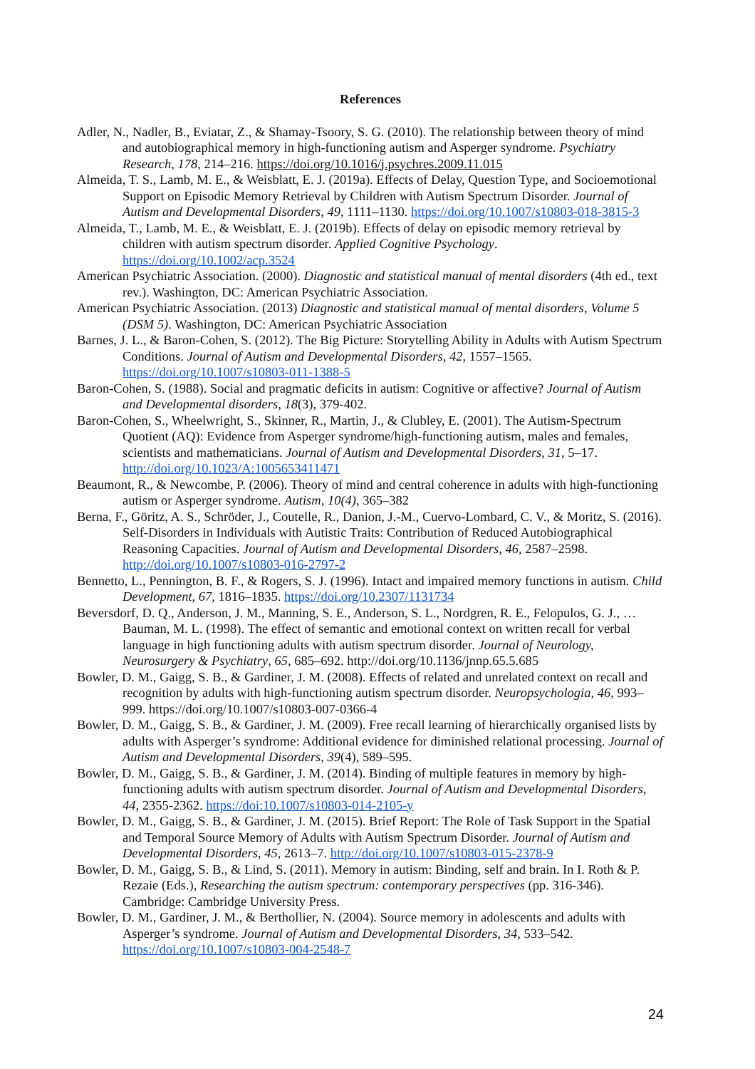References
Adler, N., Nadler, B., Eviatar, Z., & Shamay-Tsoory, S. G. (2010). The relationship between theory of mind and autobiographical memory in high-functioning autism and Asperger syndrome. Psychiatry Research, 178, 214–216. https://doi.org/10.1016/j.psychres.2009.11.015
Almeida, T. S., Lamb, M. E., & Weisblatt, E. J. (2019a). Effects of Delay, Question Type, and Socioemotional Support on Episodic Memory Retrieval by Children with Autism Spectrum Disorder. Journal of Autism and Developmental Disorders, 49, 1111–1130. https://doi.org/10.1007/s10803-018-3815-3
Almeida, T., Lamb, M. E., & Weisblatt, E. J. (2019b). Effects of delay on episodic memory retrieval by children with autism spectrum disorder. Applied Cognitive Psychology. https://doi.org/10.1002/acp.3524
American Psychiatric Association. (2000). Diagnostic and statistical manual of mental disorders (4th ed., text rev.). Washington, DC: American Psychiatric Association.
American Psychiatric Association. (2013) Diagnostic and statistical manual of mental disorders, Volume 5 (DSM 5). Washington, DC: American Psychiatric Association
Barnes, J. L., & Baron-Cohen, S. (2012). The Big Picture: Storytelling Ability in Adults with Autism Spectrum Conditions. Journal of Autism and Developmental Disorders, 42, 1557–1565. https://doi.org/10.1007/s10803-011-1388-5
Baron-Cohen, S. (1988). Social and pragmatic deficits in autism: Cognitive or affective? Journal of Autism and Developmental disorders, 18(3), 379-402.
Baron-Cohen, S., Wheelwright, S., Skinner, R., Martin, J., & Clubley, E. (2001). The Autism-Spectrum Quotient (AQ): Evidence from Asperger syndrome/high-functioning autism, males and females, scientists and mathematicians. Journal of Autism and Developmental Disorders, 31, 5–17. http://doi.org/10.1023/A:1005653411471
Beaumont, R., & Newcombe, P. (2006). Theory of mind and central coherence in adults with high-functioning autism or Asperger syndrome. Autism, 10(4), 365–382
Berna, F., Göritz, A. S., Schröder, J., Coutelle, R., Danion, J.-M., Cuervo-Lombard, C. V., & Moritz, S. (2016). Self-Disorders in Individuals with Autistic Traits: Contribution of Reduced Autobiographical Reasoning Capacities. Journal of Autism and Developmental Disorders, 46, 2587–2598. http://doi.org/10.1007/s10803-016-2797-2
Bennetto, L., Pennington, B. F., & Rogers, S. J. (1996). Intact and impaired memory functions in autism. Child Development, 67, 1816–1835. https://doi.org/10.2307/1131734
Beversdorf, D. Q., Anderson, J. M., Manning, S. E., Anderson, S. L., Nordgren, R. E., Felopulos, G. J., … Bauman, M. L. (1998). The effect of semantic and emotional context on written recall for verbal language in high functioning adults with autism spectrum disorder. Journal of Neurology, Neurosurgery & Psychiatry, 65, 685–692. http://doi.org/10.1136/jnnp.65.5.685
Bowler, D. M., Gaigg, S. B., & Gardiner, J. M. (2008). Effects of related and unrelated context on recall and recognition by adults with high-functioning autism spectrum disorder. Neuropsychologia, 46, 993–999. https://doi.org/10.1007/s10803-007-0366-4
Bowler, D. M., Gaigg, S. B., & Gardiner, J. M. (2009). Free recall learning of hierarchically organised lists by adults with Asperger’s syndrome: Additional evidence for diminished relational processing. Journal of Autism and Developmental Disorders, 39(4), 589–595.
Bowler, D. M., Gaigg, S. B., & Gardiner, J. M. (2014). Binding of multiple features in memory by high-functioning adults with autism spectrum disorder. Journal of Autism and Developmental Disorders, 44, 2355-2362. https://doi:10.1007/s10803-014-2105-y
Bowler, D. M., Gaigg, S. B., & Gardiner, J. M. (2015). Brief Report: The Role of Task Support in the Spatial and Temporal Source Memory of Adults with Autism Spectrum Disorder. Journal of Autism and Developmental Disorders, 45, 2613–7. http://doi.org/10.1007/s10803-015-2378-9
Bowler, D. M., Gaigg, S. B., & Lind, S. (2011). Memory in autism: Binding, self and brain. In I. Roth & P. Rezaie (Eds.), Researching the autism spectrum: contemporary perspectives (pp. 316-346). Cambridge: Cambridge University Press.
Bowler, D. M., Gardiner, J. M., & Berthollier, N. (2004). Source memory in adolescents and adults with Asperger’s syndrome. Journal of Autism and Developmental Disorders, 34, 533–542. https://doi.org/10.1007/s10803-004-2548-7
24